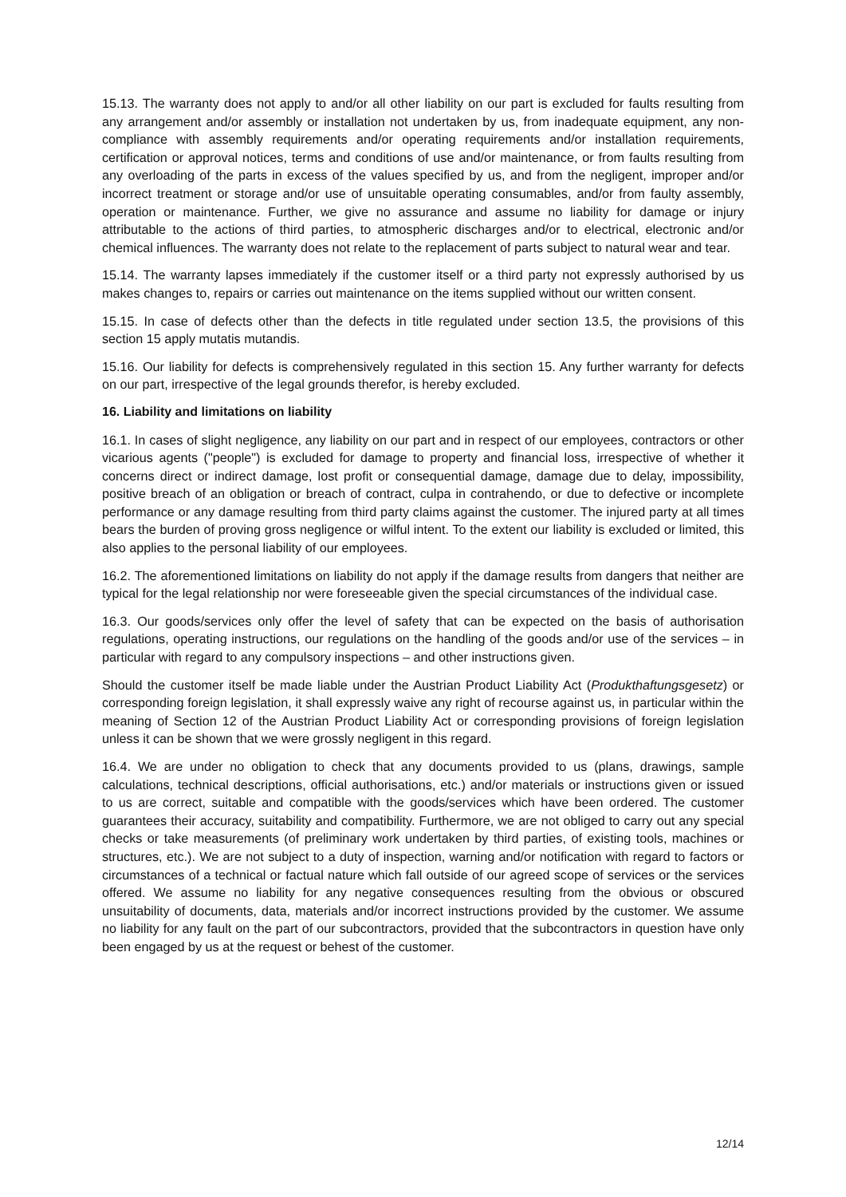15.13. The warranty does not apply to and/or all other liability on our part is excluded for faults resulting from any arrangement and/or assembly or installation not undertaken by us, from inadequate equipment, any non-compliance with assembly requirements and/or operating requirements and/or installation requirements, certification or approval notices, terms and conditions of use and/or maintenance, or from faults resulting from any overloading of the parts in excess of the values specified by us, and from the negligent, improper and/or incorrect treatment or storage and/or use of unsuitable operating consumables, and/or from faulty assembly, operation or maintenance. Further, we give no assurance and assume no liability for damage or injury attributable to the actions of third parties, to atmospheric discharges and/or to electrical, electronic and/or chemical influences. The warranty does not relate to the replacement of parts subject to natural wear and tear.
15.14. The warranty lapses immediately if the customer itself or a third party not expressly authorised by us makes changes to, repairs or carries out maintenance on the items supplied without our written consent.
15.15. In case of defects other than the defects in title regulated under section 13.5, the provisions of this section 15 apply mutatis mutandis.
15.16. Our liability for defects is comprehensively regulated in this section 15. Any further warranty for defects on our part, irrespective of the legal grounds therefor, is hereby excluded.
16. Liability and limitations on liability
16.1. In cases of slight negligence, any liability on our part and in respect of our employees, contractors or other vicarious agents ("people") is excluded for damage to property and financial loss, irrespective of whether it concerns direct or indirect damage, lost profit or consequential damage, damage due to delay, impossibility, positive breach of an obligation or breach of contract, culpa in contrahendo, or due to defective or incomplete performance or any damage resulting from third party claims against the customer. The injured party at all times bears the burden of proving gross negligence or wilful intent. To the extent our liability is excluded or limited, this also applies to the personal liability of our employees.
16.2. The aforementioned limitations on liability do not apply if the damage results from dangers that neither are typical for the legal relationship nor were foreseeable given the special circumstances of the individual case.
16.3. Our goods/services only offer the level of safety that can be expected on the basis of authorisation regulations, operating instructions, our regulations on the handling of the goods and/or use of the services – in particular with regard to any compulsory inspections – and other instructions given.
Should the customer itself be made liable under the Austrian Product Liability Act (Produkthaftungsgesetz) or corresponding foreign legislation, it shall expressly waive any right of recourse against us, in particular within the meaning of Section 12 of the Austrian Product Liability Act or corresponding provisions of foreign legislation unless it can be shown that we were grossly negligent in this regard.
16.4. We are under no obligation to check that any documents provided to us (plans, drawings, sample calculations, technical descriptions, official authorisations, etc.) and/or materials or instructions given or issued to us are correct, suitable and compatible with the goods/services which have been ordered. The customer guarantees their accuracy, suitability and compatibility. Furthermore, we are not obliged to carry out any special checks or take measurements (of preliminary work undertaken by third parties, of existing tools, machines or structures, etc.). We are not subject to a duty of inspection, warning and/or notification with regard to factors or circumstances of a technical or factual nature which fall outside of our agreed scope of services or the services offered. We assume no liability for any negative consequences resulting from the obvious or obscured unsuitability of documents, data, materials and/or incorrect instructions provided by the customer. We assume no liability for any fault on the part of our subcontractors, provided that the subcontractors in question have only been engaged by us at the request or behest of the customer.
12/14